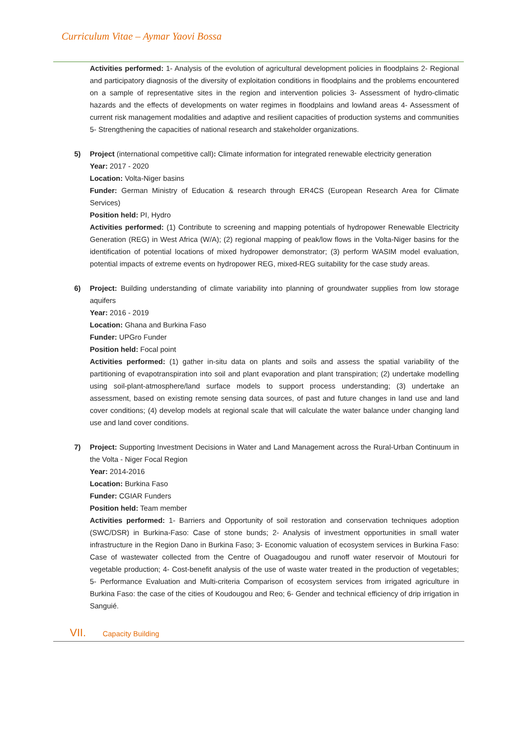Curriculum Vitae – Aymar Yaovi Bossa
Activities performed: 1- Analysis of the evolution of agricultural development policies in floodplains 2- Regional and participatory diagnosis of the diversity of exploitation conditions in floodplains and the problems encountered on a sample of representative sites in the region and intervention policies 3- Assessment of hydro-climatic hazards and the effects of developments on water regimes in floodplains and lowland areas 4- Assessment of current risk management modalities and adaptive and resilient capacities of production systems and communities 5- Strengthening the capacities of national research and stakeholder organizations.
5)
Project (international competitive call): Climate information for integrated renewable electricity generation
Year: 2017 - 2020
Location: Volta-Niger basins
Funder: German Ministry of Education & research through ER4CS (European Research Area for Climate Services)
Position held: PI, Hydro
Activities performed: (1) Contribute to screening and mapping potentials of hydropower Renewable Electricity Generation (REG) in West Africa (W/A); (2) regional mapping of peak/low flows in the Volta-Niger basins for the identification of potential locations of mixed hydropower demonstrator; (3) perform WASIM model evaluation, potential impacts of extreme events on hydropower REG, mixed-REG suitability for the case study areas.
6)
Project: Building understanding of climate variability into planning of groundwater supplies from low storage aquifers
Year: 2016 - 2019
Location: Ghana and Burkina Faso
Funder: UPGro Funder
Position held: Focal point
Activities performed: (1) gather in-situ data on plants and soils and assess the spatial variability of the partitioning of evapotranspiration into soil and plant evaporation and plant transpiration; (2) undertake modelling using soil-plant-atmosphere/land surface models to support process understanding; (3) undertake an assessment, based on existing remote sensing data sources, of past and future changes in land use and land cover conditions; (4) develop models at regional scale that will calculate the water balance under changing land use and land cover conditions.
7)
Project: Supporting Investment Decisions in Water and Land Management across the Rural-Urban Continuum in the Volta - Niger Focal Region
Year: 2014-2016
Location: Burkina Faso
Funder: CGIAR Funders
Position held: Team member
Activities performed: 1- Barriers and Opportunity of soil restoration and conservation techniques adoption (SWC/DSR) in Burkina-Faso: Case of stone bunds; 2- Analysis of investment opportunities in small water infrastructure in the Region Dano in Burkina Faso; 3- Economic valuation of ecosystem services in Burkina Faso: Case of wastewater collected from the Centre of Ouagadougou and runoff water reservoir of Moutouri for vegetable production; 4- Cost-benefit analysis of the use of waste water treated in the production of vegetables; 5- Performance Evaluation and Multi-criteria Comparison of ecosystem services from irrigated agriculture in Burkina Faso: the case of the cities of Koudougou and Reo; 6- Gender and technical efficiency of drip irrigation in Sanguié.
VII. Capacity Building